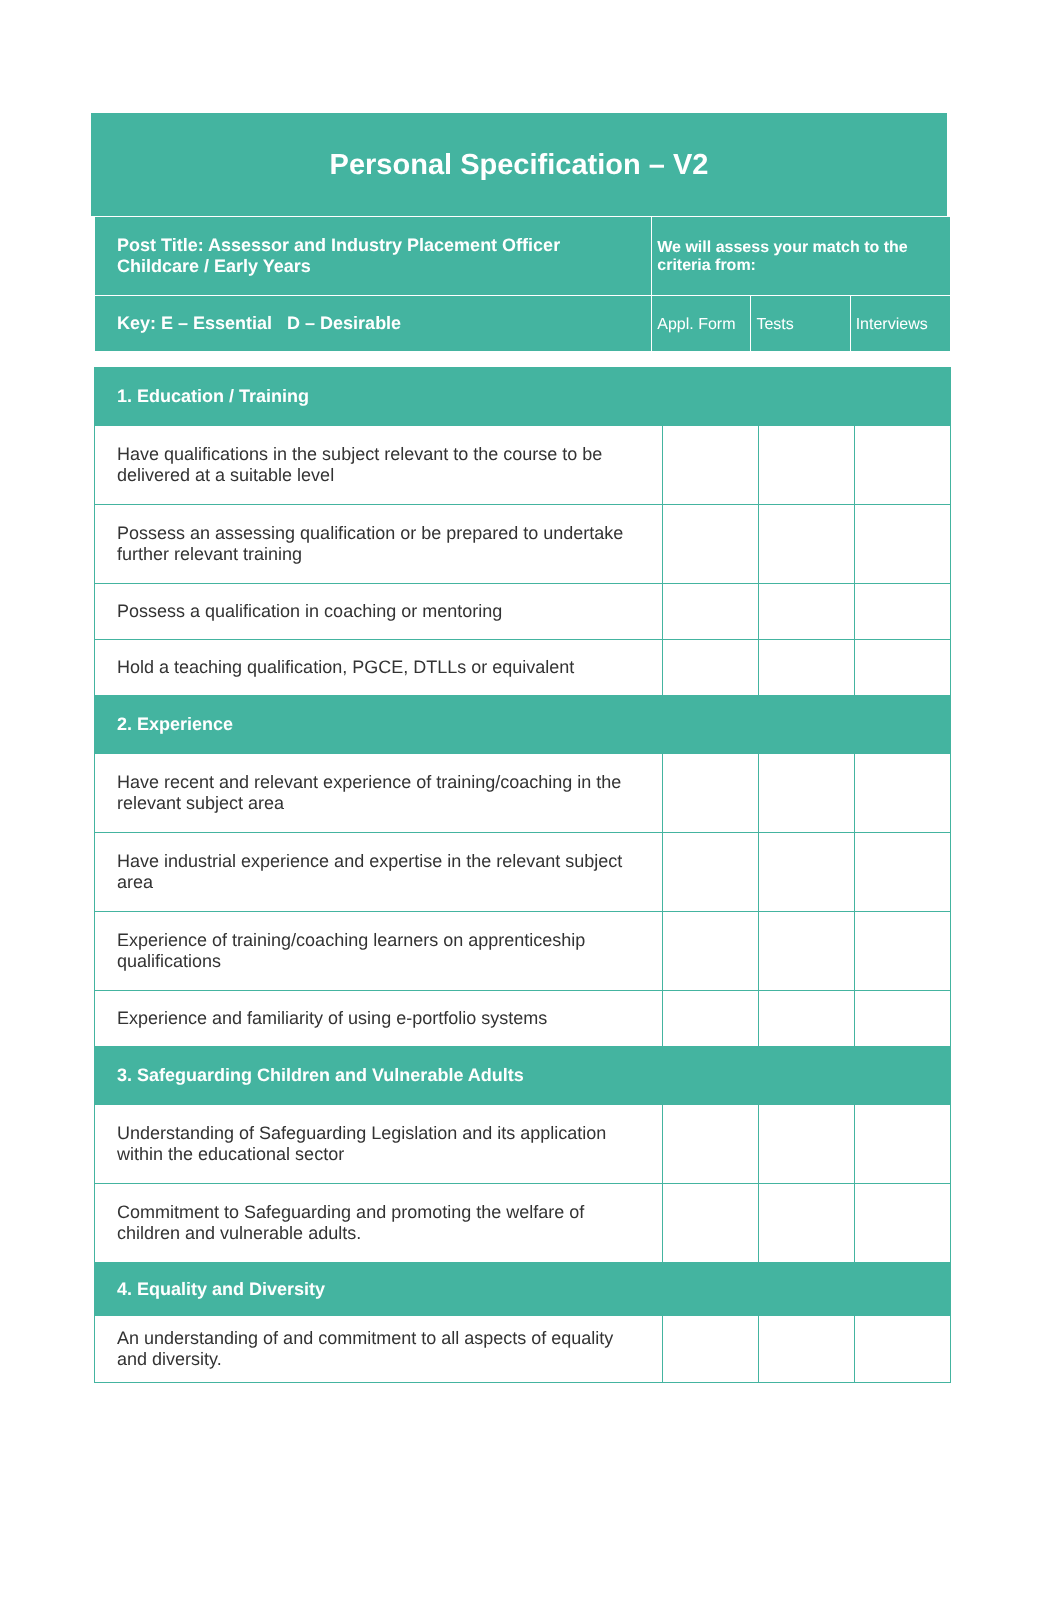Personal Specification – V2
| Post Title: Assessor and Industry Placement Officer Childcare / Early Years | We will assess your match to the criteria from: | | |
| --- | --- | --- | --- |
| Key: E – Essential D – Desirable | Appl. Form | Tests | Interviews |
| 1. Education / Training | | | |
| Have qualifications in the subject relevant to the course to be delivered at a suitable level | | | |
| Possess an assessing qualification or be prepared to undertake further relevant training | | | |
| Possess a qualification in coaching or mentoring | | | |
| Hold a teaching qualification, PGCE, DTLLs or equivalent | | | |
| 2. Experience | | | |
| Have recent and relevant experience of training/coaching in the relevant subject area | | | |
| Have industrial experience and expertise in the relevant subject area | | | |
| Experience of training/coaching learners on apprenticeship qualifications | | | |
| Experience and familiarity of using e-portfolio systems | | | |
| 3. Safeguarding Children and Vulnerable Adults | | | |
| Understanding of Safeguarding Legislation and its application within the educational sector | | | |
| Commitment to Safeguarding and promoting the welfare of children and vulnerable adults. | | | |
| 4. Equality and Diversity | | | |
| An understanding of and commitment to all aspects of equality and diversity. | | | |